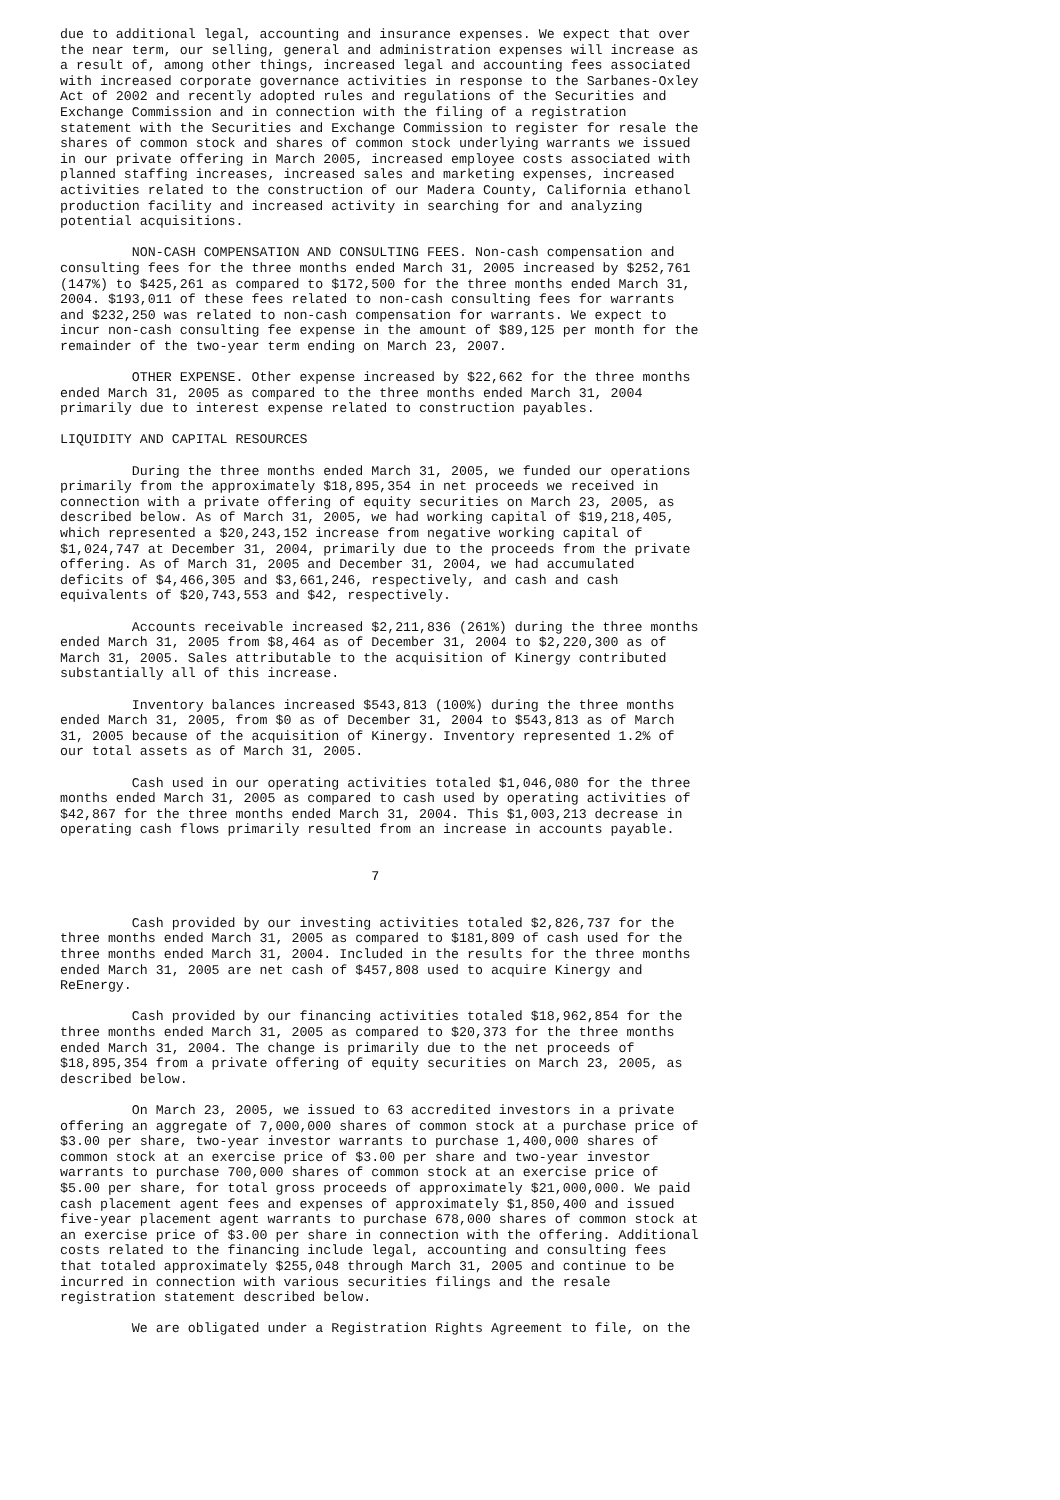due to additional legal, accounting and insurance expenses. We expect that over
the near term, our selling, general and administration expenses will increase as
a result of, among other things, increased legal and accounting fees associated
with increased corporate governance activities in response to the Sarbanes-Oxley
Act of 2002 and recently adopted rules and regulations of the Securities and
Exchange Commission and in connection with the filing of a registration
statement with the Securities and Exchange Commission to register for resale the
shares of common stock and shares of common stock underlying warrants we issued
in our private offering in March 2005, increased employee costs associated with
planned staffing increases, increased sales and marketing expenses, increased
activities related to the construction of our Madera County, California ethanol
production facility and increased activity in searching for and analyzing
potential acquisitions.

         NON-CASH COMPENSATION AND CONSULTING FEES. Non-cash compensation and
consulting fees for the three months ended March 31, 2005 increased by $252,761
(147%) to $425,261 as compared to $172,500 for the three months ended March 31,
2004. $193,011 of these fees related to non-cash consulting fees for warrants
and $232,250 was related to non-cash compensation for warrants. We expect to
incur non-cash consulting fee expense in the amount of $89,125 per month for the
remainder of the two-year term ending on March 23, 2007.

         OTHER EXPENSE. Other expense increased by $22,662 for the three months
ended March 31, 2005 as compared to the three months ended March 31, 2004
primarily due to interest expense related to construction payables.

LIQUIDITY AND CAPITAL RESOURCES

         During the three months ended March 31, 2005, we funded our operations
primarily from the approximately $18,895,354 in net proceeds we received in
connection with a private offering of equity securities on March 23, 2005, as
described below. As of March 31, 2005, we had working capital of $19,218,405,
which represented a $20,243,152 increase from negative working capital of
$1,024,747 at December 31, 2004, primarily due to the proceeds from the private
offering. As of March 31, 2005 and December 31, 2004, we had accumulated
deficits of $4,466,305 and $3,661,246, respectively, and cash and cash
equivalents of $20,743,553 and $42, respectively.

         Accounts receivable increased $2,211,836 (261%) during the three months
ended March 31, 2005 from $8,464 as of December 31, 2004 to $2,220,300 as of
March 31, 2005. Sales attributable to the acquisition of Kinergy contributed
substantially all of this increase.

         Inventory balances increased $543,813 (100%) during the three months
ended March 31, 2005, from $0 as of December 31, 2004 to $543,813 as of March
31, 2005 because of the acquisition of Kinergy. Inventory represented 1.2% of
our total assets as of March 31, 2005.

         Cash used in our operating activities totaled $1,046,080 for the three
months ended March 31, 2005 as compared to cash used by operating activities of
$42,867 for the three months ended March 31, 2004. This $1,003,213 decrease in
operating cash flows primarily resulted from an increase in accounts payable.


                                       7


         Cash provided by our investing activities totaled $2,826,737 for the
three months ended March 31, 2005 as compared to $181,809 of cash used for the
three months ended March 31, 2004. Included in the results for the three months
ended March 31, 2005 are net cash of $457,808 used to acquire Kinergy and
ReEnergy.

         Cash provided by our financing activities totaled $18,962,854 for the
three months ended March 31, 2005 as compared to $20,373 for the three months
ended March 31, 2004. The change is primarily due to the net proceeds of
$18,895,354 from a private offering of equity securities on March 23, 2005, as
described below.

         On March 23, 2005, we issued to 63 accredited investors in a private
offering an aggregate of 7,000,000 shares of common stock at a purchase price of
$3.00 per share, two-year investor warrants to purchase 1,400,000 shares of
common stock at an exercise price of $3.00 per share and two-year investor
warrants to purchase 700,000 shares of common stock at an exercise price of
$5.00 per share, for total gross proceeds of approximately $21,000,000. We paid
cash placement agent fees and expenses of approximately $1,850,400 and issued
five-year placement agent warrants to purchase 678,000 shares of common stock at
an exercise price of $3.00 per share in connection with the offering. Additional
costs related to the financing include legal, accounting and consulting fees
that totaled approximately $255,048 through March 31, 2005 and continue to be
incurred in connection with various securities filings and the resale
registration statement described below.

         We are obligated under a Registration Rights Agreement to file, on the